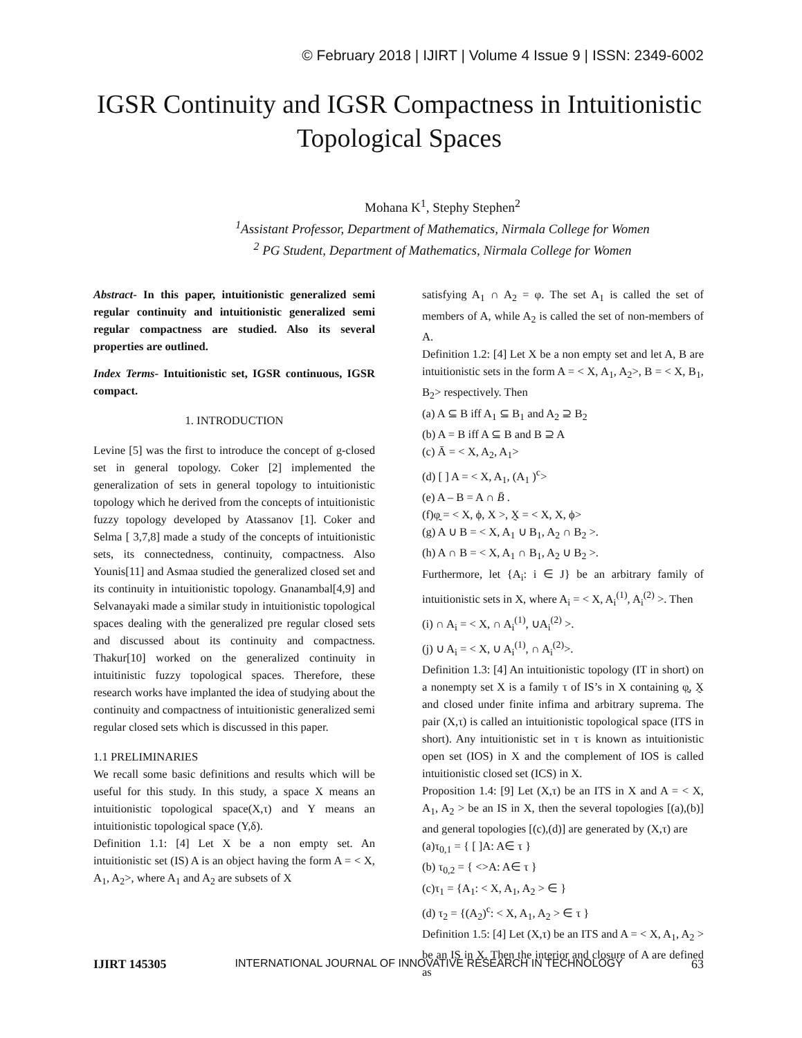© February 2018 | IJIRT | Volume 4 Issue 9 | ISSN: 2349-6002
IGSR Continuity and IGSR Compactness in Intuitionistic Topological Spaces
Mohana K<sup>1</sup>, Stephy Stephen<sup>2</sup>
<sup>1</sup> Assistant Professor, Department of Mathematics, Nirmala College for Women
<sup>2</sup> PG Student, Department of Mathematics, Nirmala College for Women
Abstract- In this paper, intuitionistic generalized semi regular continuity and intuitionistic generalized semi regular compactness are studied. Also its several properties are outlined.
Index Terms- Intuitionistic set, IGSR continuous, IGSR compact.
1. INTRODUCTION
Levine [5] was the first to introduce the concept of g-closed set in general topology. Coker [2] implemented the generalization of sets in general topology to intuitionistic topology which he derived from the concepts of intuitionistic fuzzy topology developed by Atassanov [1]. Coker and Selma [ 3,7,8] made a study of the concepts of intuitionistic sets, its connectedness, continuity, compactness. Also Younis[11] and Asmaa studied the generalized closed set and its continuity in intuitionistic topology. Gnanambal[4,9] and Selvanayaki made a similar study in intuitionistic topological spaces dealing with the generalized pre regular closed sets and discussed about its continuity and compactness. Thakur[10] worked on the generalized continuity in intuitinistic fuzzy topological spaces. Therefore, these research works have implanted the idea of studying about the continuity and compactness of intuitionistic generalized semi regular closed sets which is discussed in this paper.
1.1 PRELIMINARIES
We recall some basic definitions and results which will be useful for this study. In this study, a space X means an intuitionistic topological space(X,τ) and Y means an intuitionistic topological space (Y,δ).
Definition 1.1: [4] Let X be a non empty set. An intuitionistic set (IS) A is an object having the form A = < X, A<sub>1</sub>, A<sub>2</sub>>, where A<sub>1</sub> and A<sub>2</sub> are subsets of X
satisfying A<sub>1</sub> ∩ A<sub>2</sub> = φ. The set A<sub>1</sub> is called the set of members of A, while A<sub>2</sub> is called the set of non-members of A.
Definition 1.2: [4] Let X be a non empty set and let A, B are intuitionistic sets in the form A = < X, A<sub>1</sub>, A<sub>2</sub>>, B = < X, B<sub>1</sub>, B<sub>2</sub>> respectively. Then
(a) A ⊆ B iff A<sub>1</sub> ⊆ B<sub>1</sub> and A<sub>2</sub> ⊇ B<sub>2</sub>
(b) A = B iff A ⊆ B and B ⊇ A
(c) Ā = < X, A<sub>2</sub>, A<sub>1</sub>>
(d) [ ] A = < X, A<sub>1</sub>, (A<sub>1</sub> )<sup>c</sup>>
(e) A – B = A ∩ B̄ .
(f)φ̰ = < X, ϕ, X >, X̰ = < X, X, ϕ>
(g) A ∪ B = < X, A<sub>1</sub> ∪ B<sub>1</sub>, A<sub>2</sub> ∩ B<sub>2</sub> >.
(h) A ∩ B = < X, A<sub>1</sub> ∩ B<sub>1</sub>, A<sub>2</sub> ∪ B<sub>2</sub> >.
Furthermore, let {A<sub>i</sub>: i ∈ J} be an arbitrary family of intuitionistic sets in X, where A<sub>i</sub> = < X, A<sub>i</sub><sup>(1)</sup>, A<sub>i</sub><sup>(2)</sup> >. Then
(i) ∩ A<sub>i</sub> = < X, ∩ A<sub>i</sub><sup>(1)</sup>, ∪A<sub>i</sub><sup>(2)</sup> >.
(j) ∪ A<sub>i</sub> = < X, ∪ A<sub>i</sub><sup>(1)</sup>, ∩ A<sub>i</sub><sup>(2)</sup>>.
Definition 1.3: [4] An intuitionistic topology (IT in short) on a nonempty set X is a family τ of IS’s in X containing φ̰, X̰ and closed under finite infima and arbitrary suprema. The pair (X,τ) is called an intuitionistic topological space (ITS in short). Any intuitionistic set in τ is known as intuitionistic open set (IOS) in X and the complement of IOS is called intuitionistic closed set (ICS) in X.
Proposition 1.4: [9] Let (X,τ) be an ITS in X and A = < X, A<sub>1</sub>, A<sub>2</sub> > be an IS in X, then the several topologies [(a),(b)] and general topologies [(c),(d)] are generated by (X,τ) are
(a)τ<sub>0,1</sub> = { [ ]A: A∈ τ }
(b) τ<sub>0,2</sub> = { <>A: A∈ τ }
(c)τ<sub>1</sub> = {A<sub>1</sub>: < X, A<sub>1</sub>, A<sub>2</sub> > ∈ }
(d) τ<sub>2</sub> = {(A<sub>2</sub>)<sup>c</sup>: < X, A<sub>1</sub>, A<sub>2</sub> > ∈ τ }
Definition 1.5: [4] Let (X,τ) be an ITS and A = < X, A<sub>1</sub>, A<sub>2</sub> > be an IS in X. Then the interior and closure of A are defined as
IJIRT 145305 INTERNATIONAL JOURNAL OF INNOVATIVE RESEARCH IN TECHNOLOGY 63